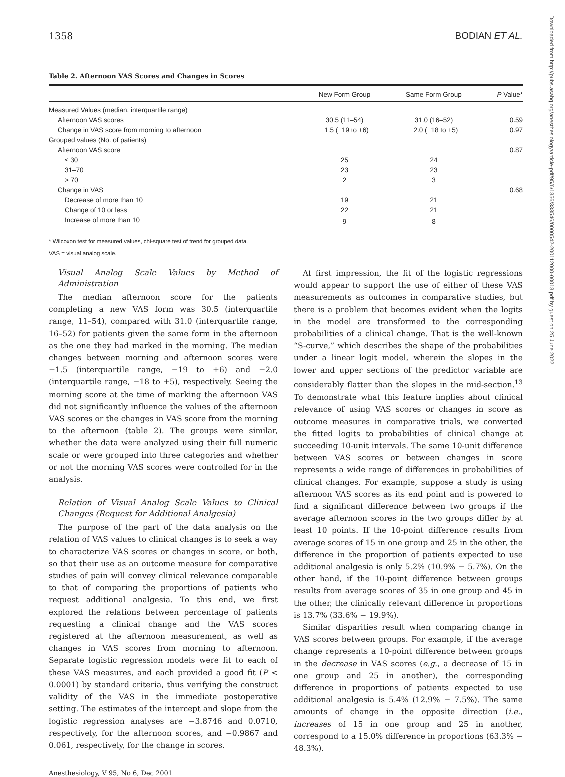Downloaded from http://pubs.asahq.org/anesthesiology/article-pdf/95/6/1356/333546/0000542-200112000-00013.pdf by guest on 25 June 2022
1358 BODIAN ET AL.
Table 2. Afternoon VAS Scores and Changes in Scores
| | New Form Group | Same Form Group | P Value* |
| --- | --- | --- | --- |
| Measured Values (median, interquartile range) | | | |
| Afternoon VAS scores | 30.5 (11–54) | 31.0 (16–52) | 0.59 |
| Change in VAS score from morning to afternoon | −1.5 (−19 to +6) | −2.0 (−18 to +5) | 0.97 |
| Grouped values (No. of patients) | | | |
| Afternoon VAS score | | | 0.87 |
| ≤ 30 | 25 | 24 | |
| 31–70 | 23 | 23 | |
| > 70 | 2 | 3 | |
| Change in VAS | | | 0.68 |
| Decrease of more than 10 | 19 | 21 | |
| Change of 10 or less | 22 | 21 | |
| Increase of more than 10 | 9 | 8 | |
* Wilcoxon test for measured values, chi-square test of trend for grouped data.
VAS = visual analog scale.
Visual Analog Scale Values by Method of Administration
The median afternoon score for the patients completing a new VAS form was 30.5 (interquartile range, 11–54), compared with 31.0 (interquartile range, 16–52) for patients given the same form in the afternoon as the one they had marked in the morning. The median changes between morning and afternoon scores were −1.5 (interquartile range, −19 to +6) and −2.0 (interquartile range, −18 to +5), respectively. Seeing the morning score at the time of marking the afternoon VAS did not significantly influence the values of the afternoon VAS scores or the changes in VAS score from the morning to the afternoon (table 2). The groups were similar, whether the data were analyzed using their full numeric scale or were grouped into three categories and whether or not the morning VAS scores were controlled for in the analysis.
Relation of Visual Analog Scale Values to Clinical Changes (Request for Additional Analgesia)
The purpose of the part of the data analysis on the relation of VAS values to clinical changes is to seek a way to characterize VAS scores or changes in score, or both, so that their use as an outcome measure for comparative studies of pain will convey clinical relevance comparable to that of comparing the proportions of patients who request additional analgesia. To this end, we first explored the relations between percentage of patients requesting a clinical change and the VAS scores registered at the afternoon measurement, as well as changes in VAS scores from morning to afternoon. Separate logistic regression models were fit to each of these VAS measures, and each provided a good fit (P < 0.0001) by standard criteria, thus verifying the construct validity of the VAS in the immediate postoperative setting. The estimates of the intercept and slope from the logistic regression analyses are −3.8746 and 0.0710, respectively, for the afternoon scores, and −0.9867 and 0.061, respectively, for the change in scores.
At first impression, the fit of the logistic regressions would appear to support the use of either of these VAS measurements as outcomes in comparative studies, but there is a problem that becomes evident when the logits in the model are transformed to the corresponding probabilities of a clinical change. That is the well-known “S-curve,” which describes the shape of the probabilities under a linear logit model, wherein the slopes in the lower and upper sections of the predictor variable are considerably flatter than the slopes in the mid-section.<sup>13</sup> To demonstrate what this feature implies about clinical relevance of using VAS scores or changes in score as outcome measures in comparative trials, we converted the fitted logits to probabilities of clinical change at succeeding 10-unit intervals. The same 10-unit difference between VAS scores or between changes in score represents a wide range of differences in probabilities of clinical changes. For example, suppose a study is using afternoon VAS scores as its end point and is powered to find a significant difference between two groups if the average afternoon scores in the two groups differ by at least 10 points. If the 10-point difference results from average scores of 15 in one group and 25 in the other, the difference in the proportion of patients expected to use additional analgesia is only 5.2% (10.9% − 5.7%). On the other hand, if the 10-point difference between groups results from average scores of 35 in one group and 45 in the other, the clinically relevant difference in proportions is 13.7% (33.6% − 19.9%).
Similar disparities result when comparing change in VAS scores between groups. For example, if the average change represents a 10-point difference between groups in the decrease in VAS scores (e.g., a decrease of 15 in one group and 25 in another), the corresponding difference in proportions of patients expected to use additional analgesia is 5.4% (12.9% − 7.5%). The same amounts of change in the opposite direction (i.e., increases of 15 in one group and 25 in another, correspond to a 15.0% difference in proportions (63.3% − 48.3%).
Anesthesiology, V 95, No 6, Dec 2001